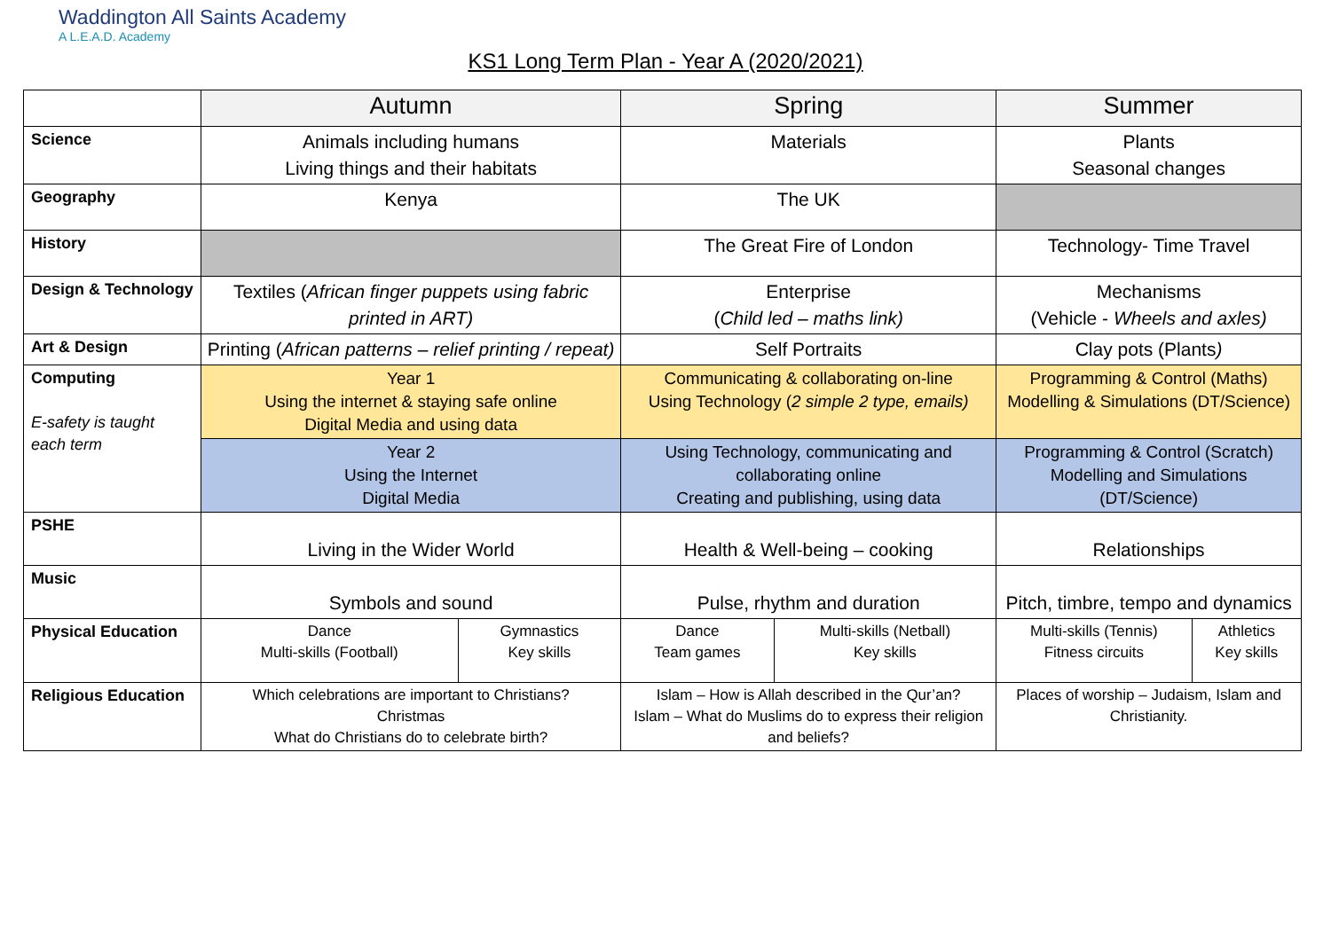Waddington All Saints Academy
A L.E.A.D. Academy
KS1 Long Term Plan - Year A (2020/2021)
| | Autumn | | Spring | | Summer | |
| --- | --- | --- | --- | --- | --- | --- |
| Science | Animals including humans Living things and their habitats | | Materials | | Plants Seasonal changes | |
| Geography | Kenya | | The UK | | | |
| History | | | The Great Fire of London | | Technology- Time Travel | |
| Design & Technology | Textiles ( African finger puppets using fabric printed in ART) | | Enterprise ( Child led – maths link) | | Mechanisms (Vehicle - Wheels and axles) | |
| Art & Design | Printing ( African patterns – relief printing / repeat) | | Self Portraits | | Clay pots (Plants ) | |
| Computing E-safety is taught each term | Year 1 Using the internet & staying safe online Digital Media and using data | | Communicating & collaborating on-line Using Technology ( 2 simple 2 type, emails) | | Programming & Control (Maths) Modelling & Simulations (DT/Science) | |
| | Year 2 Using the Internet Digital Media | | Using Technology, communicating and collaborating online Creating and publishing, using data | | Programming & Control (Scratch) Modelling and Simulations (DT/Science) | |
| PSHE | Living in the Wider World | | Health & Well-being – cooking | | Relationships | |
| Music | Symbols and sound | | Pulse, rhythm and duration | | Pitch, timbre, tempo and dynamics | |
| Physical Education | Dance Multi-skills (Football) | Gymnastics Key skills | Dance Team games | Multi-skills (Netball) Key skills | Multi-skills (Tennis) Fitness circuits | Athletics Key skills |
| Religious Education | Which celebrations are important to Christians? Christmas What do Christians do to celebrate birth? | | Islam – How is Allah described in the Qur’an? Islam – What do Muslims do to express their religion and beliefs? | | Places of worship – Judaism, Islam and Christianity. | |